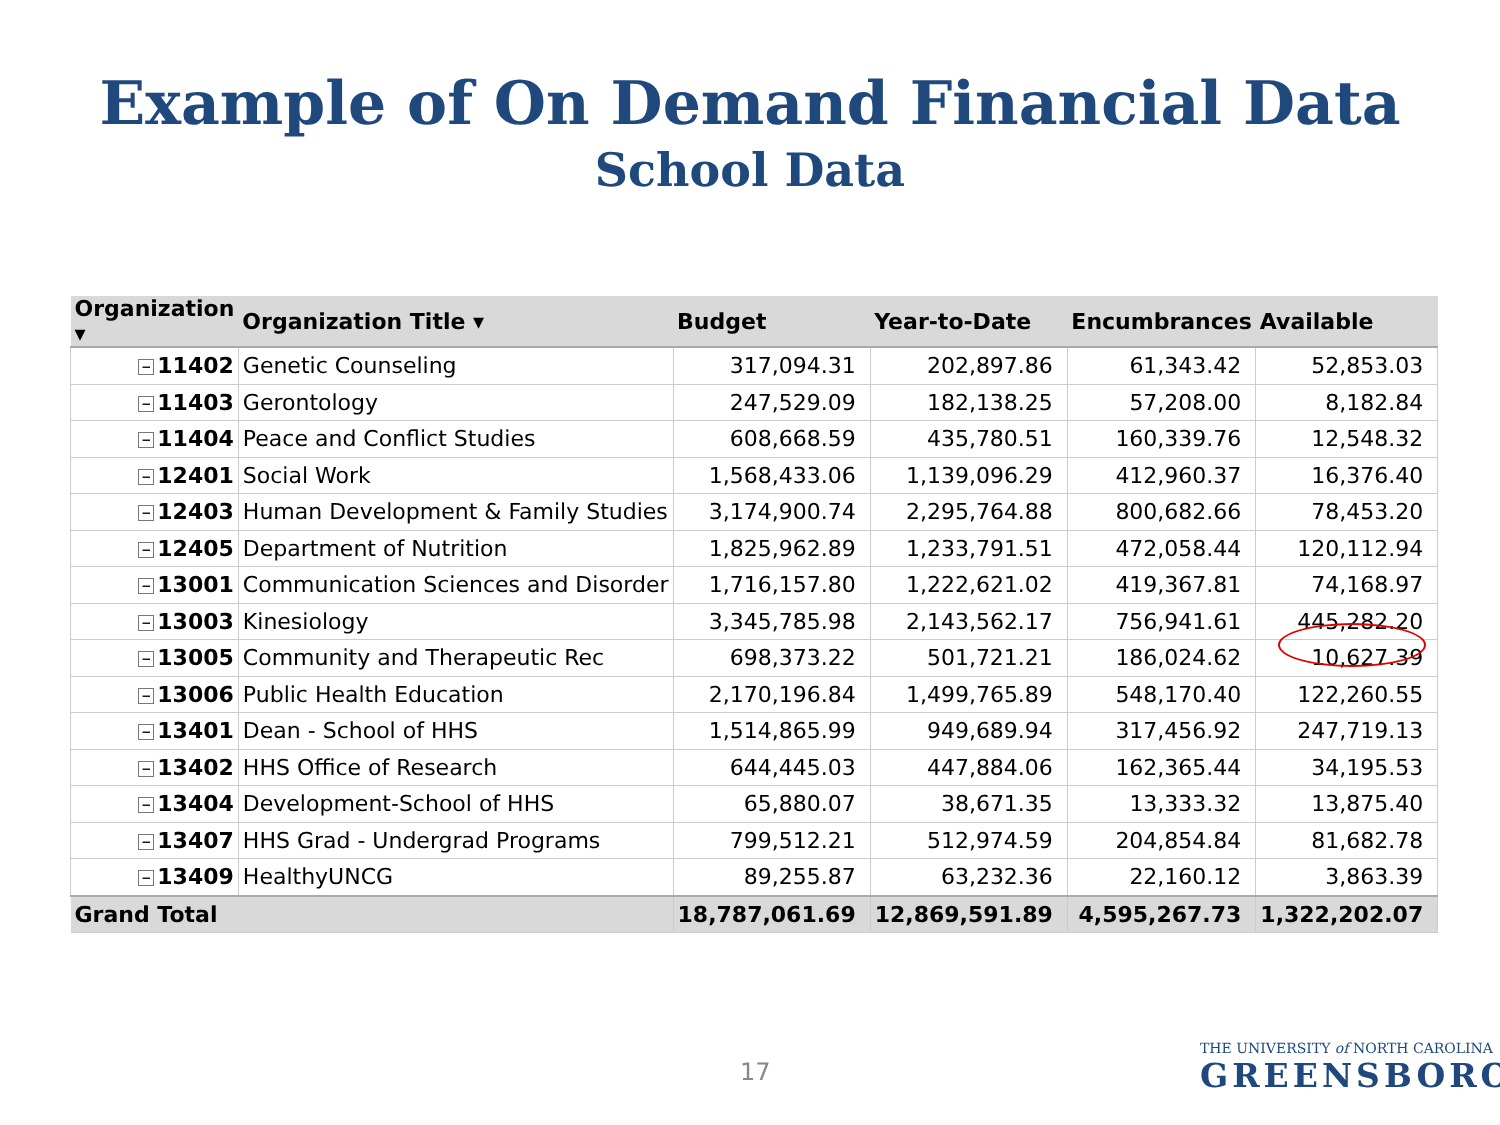Example of On Demand Financial Data
School Data
| Organization ▾ | Organization Title ▾ | Budget | Year-to-Date | Encumbrances | Available |
| --- | --- | --- | --- | --- | --- |
| − 11402 | Genetic Counseling | 317,094.31 | 202,897.86 | 61,343.42 | 52,853.03 |
| − 11403 | Gerontology | 247,529.09 | 182,138.25 | 57,208.00 | 8,182.84 |
| − 11404 | Peace and Conflict Studies | 608,668.59 | 435,780.51 | 160,339.76 | 12,548.32 |
| − 12401 | Social Work | 1,568,433.06 | 1,139,096.29 | 412,960.37 | 16,376.40 |
| − 12403 | Human Development & Family Studies | 3,174,900.74 | 2,295,764.88 | 800,682.66 | 78,453.20 |
| − 12405 | Department of Nutrition | 1,825,962.89 | 1,233,791.51 | 472,058.44 | 120,112.94 |
| − 13001 | Communication Sciences and Disorder | 1,716,157.80 | 1,222,621.02 | 419,367.81 | 74,168.97 |
| − 13003 | Kinesiology | 3,345,785.98 | 2,143,562.17 | 756,941.61 | 445,282.20 |
| − 13005 | Community and Therapeutic Rec | 698,373.22 | 501,721.21 | 186,024.62 | 10,627.39 |
| − 13006 | Public Health Education | 2,170,196.84 | 1,499,765.89 | 548,170.40 | 122,260.55 |
| − 13401 | Dean - School of HHS | 1,514,865.99 | 949,689.94 | 317,456.92 | 247,719.13 |
| − 13402 | HHS Office of Research | 644,445.03 | 447,884.06 | 162,365.44 | 34,195.53 |
| − 13404 | Development-School of HHS | 65,880.07 | 38,671.35 | 13,333.32 | 13,875.40 |
| − 13407 | HHS Grad - Undergrad Programs | 799,512.21 | 512,974.59 | 204,854.84 | 81,682.78 |
| − 13409 | HealthyUNCG | 89,255.87 | 63,232.36 | 22,160.12 | 3,863.39 |
| Grand Total | | 18,787,061.69 | 12,869,591.89 | 4,595,267.73 | 1,322,202.07 |
17
THE UNIVERSITY of NORTH CAROLINA
GREENSBORO